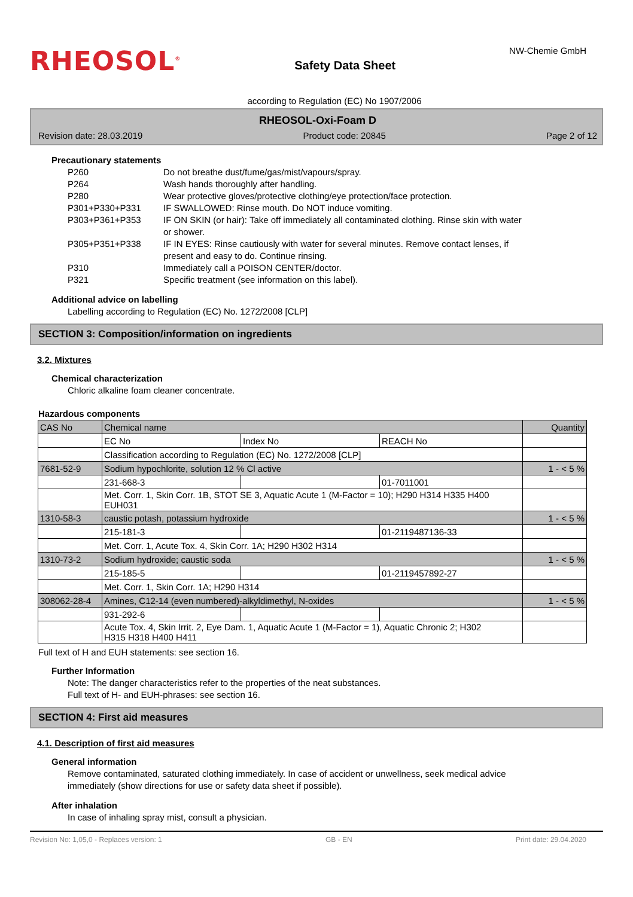RHEOSOL<sup>®</sup>
Safety Data Sheet
NW-Chemie GmbH
according to Regulation (EC) No 1907/2006
RHEOSOL-Oxi-Foam D
Revision date: 28.03.2019 Product code: 20845 Page 2 of 12
Precautionary statements
| P260 | Do not breathe dust/fume/gas/mist/vapours/spray. |
| P264 | Wash hands thoroughly after handling. |
| P280 | Wear protective gloves/protective clothing/eye protection/face protection. |
| P301+P330+P331 | IF SWALLOWED: Rinse mouth. Do NOT induce vomiting. |
| P303+P361+P353 | IF ON SKIN (or hair): Take off immediately all contaminated clothing. Rinse skin with water or shower. |
| P305+P351+P338 | IF IN EYES: Rinse cautiously with water for several minutes. Remove contact lenses, if present and easy to do. Continue rinsing. |
| P310 | Immediately call a POISON CENTER/doctor. |
| P321 | Specific treatment (see information on this label). |
Additional advice on labelling
Labelling according to Regulation (EC) No. 1272/2008 [CLP]
SECTION 3: Composition/information on ingredients
3.2. Mixtures
Chemical characterization
Chloric alkaline foam cleaner concentrate.
Hazardous components
| CAS No | Chemical name | | | Quantity |
| | EC No | Index No | REACH No | |
| | Classification according to Regulation (EC) No. 1272/2008 [CLP] | | | |
| 7681-52-9 | Sodium hypochlorite, solution 12 % Cl active | | | 1 - < 5 % |
| | 231-668-3 | | 01-7011001 | |
| | Met. Corr. 1, Skin Corr. 1B, STOT SE 3, Aquatic Acute 1 (M-Factor = 10); H290 H314 H335 H400 EUH031 | | | |
| 1310-58-3 | caustic potash, potassium hydroxide | | | 1 - < 5 % |
| | 215-181-3 | | 01-2119487136-33 | |
| | Met. Corr. 1, Acute Tox. 4, Skin Corr. 1A; H290 H302 H314 | | | |
| 1310-73-2 | Sodium hydroxide; caustic soda | | | 1 - < 5 % |
| | 215-185-5 | | 01-2119457892-27 | |
| | Met. Corr. 1, Skin Corr. 1A; H290 H314 | | | |
| 308062-28-4 | Amines, C12-14 (even numbered)-alkyldimethyl, N-oxides | | | 1 - < 5 % |
| | 931-292-6 | | | |
| | Acute Tox. 4, Skin Irrit. 2, Eye Dam. 1, Aquatic Acute 1 (M-Factor = 1), Aquatic Chronic 2; H302 H315 H318 H400 H411 | | | |
Full text of H and EUH statements: see section 16.
Further Information
Note: The danger characteristics refer to the properties of the neat substances.
Full text of H- and EUH-phrases: see section 16.
SECTION 4: First aid measures
4.1. Description of first aid measures
General information
Remove contaminated, saturated clothing immediately. In case of accident or unwellness, seek medical advice
immediately (show directions for use or safety data sheet if possible).
After inhalation
In case of inhaling spray mist, consult a physician.
Revision No: 1,05,0 - Replaces version: 1 GB - EN Print date: 29.04.2020